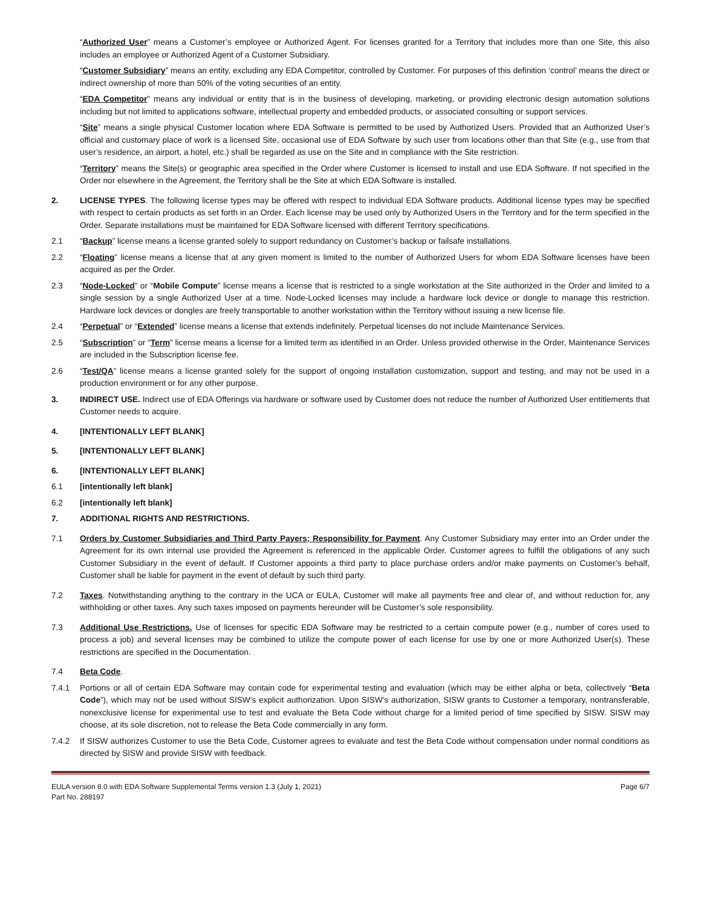“Authorized User” means a Customer’s employee or Authorized Agent. For licenses granted for a Territory that includes more than one Site, this also includes an employee or Authorized Agent of a Customer Subsidiary.
“Customer Subsidiary” means an entity, excluding any EDA Competitor, controlled by Customer. For purposes of this definition ‘control’ means the direct or indirect ownership of more than 50% of the voting securities of an entity.
“EDA Competitor” means any individual or entity that is in the business of developing, marketing, or providing electronic design automation solutions including but not limited to applications software, intellectual property and embedded products, or associated consulting or support services.
“Site” means a single physical Customer location where EDA Software is permitted to be used by Authorized Users. Provided that an Authorized User’s official and customary place of work is a licensed Site, occasional use of EDA Software by such user from locations other than that Site (e.g., use from that user’s residence, an airport, a hotel, etc.) shall be regarded as use on the Site and in compliance with the Site restriction.
“Territory” means the Site(s) or geographic area specified in the Order where Customer is licensed to install and use EDA Software. If not specified in the Order nor elsewhere in the Agreement, the Territory shall be the Site at which EDA Software is installed.
2. LICENSE TYPES. The following license types may be offered with respect to individual EDA Software products. Additional license types may be specified with respect to certain products as set forth in an Order. Each license may be used only by Authorized Users in the Territory and for the term specified in the Order. Separate installations must be maintained for EDA Software licensed with different Territory specifications.
2.1 “Backup” license means a license granted solely to support redundancy on Customer’s backup or failsafe installations.
2.2 “Floating” license means a license that at any given moment is limited to the number of Authorized Users for whom EDA Software licenses have been acquired as per the Order.
2.3 “Node-Locked” or “Mobile Compute” license means a license that is restricted to a single workstation at the Site authorized in the Order and limited to a single session by a single Authorized User at a time. Node-Locked licenses may include a hardware lock device or dongle to manage this restriction. Hardware lock devices or dongles are freely transportable to another workstation within the Territory without issuing a new license file.
2.4 “Perpetual” or “Extended” license means a license that extends indefinitely. Perpetual licenses do not include Maintenance Services.
2.5 “Subscription” or “Term” license means a license for a limited term as identified in an Order. Unless provided otherwise in the Order, Maintenance Services are included in the Subscription license fee.
2.6 “Test/QA” license means a license granted solely for the support of ongoing installation customization, support and testing, and may not be used in a production environment or for any other purpose.
3. INDIRECT USE. Indirect use of EDA Offerings via hardware or software used by Customer does not reduce the number of Authorized User entitlements that Customer needs to acquire.
4. [INTENTIONALLY LEFT BLANK]
5. [INTENTIONALLY LEFT BLANK]
6. [INTENTIONALLY LEFT BLANK]
6.1 [intentionally left blank]
6.2 [intentionally left blank]
7. ADDITIONAL RIGHTS AND RESTRICTIONS.
7.1 Orders by Customer Subsidiaries and Third Party Payers; Responsibility for Payment. Any Customer Subsidiary may enter into an Order under the Agreement for its own internal use provided the Agreement is referenced in the applicable Order. Customer agrees to fulfill the obligations of any such Customer Subsidiary in the event of default. If Customer appoints a third party to place purchase orders and/or make payments on Customer’s behalf, Customer shall be liable for payment in the event of default by such third party.
7.2 Taxes. Notwithstanding anything to the contrary in the UCA or EULA, Customer will make all payments free and clear of, and without reduction for, any withholding or other taxes. Any such taxes imposed on payments hereunder will be Customer’s sole responsibility.
7.3 Additional Use Restrictions. Use of licenses for specific EDA Software may be restricted to a certain compute power (e.g., number of cores used to process a job) and several licenses may be combined to utilize the compute power of each license for use by one or more Authorized User(s). These restrictions are specified in the Documentation.
7.4 Beta Code.
7.4.1 Portions or all of certain EDA Software may contain code for experimental testing and evaluation (which may be either alpha or beta, collectively “Beta Code”), which may not be used without SISW’s explicit authorization. Upon SISW’s authorization, SISW grants to Customer a temporary, nontransferable, nonexclusive license for experimental use to test and evaluate the Beta Code without charge for a limited period of time specified by SISW. SISW may choose, at its sole discretion, not to release the Beta Code commercially in any form.
7.4.2 If SISW authorizes Customer to use the Beta Code, Customer agrees to evaluate and test the Beta Code without compensation under normal conditions as directed by SISW and provide SISW with feedback.
EULA version 8.0 with EDA Software Supplemental Terms version 1.3 (July 1, 2021)
Part No. 288197
Page 6/7